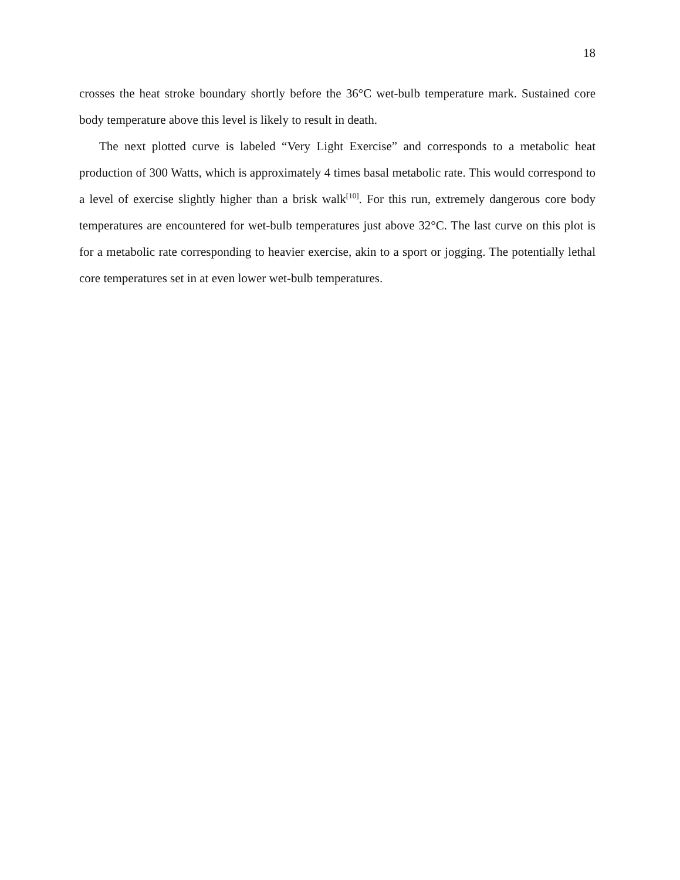18
crosses the heat stroke boundary shortly before the 36°C wet-bulb temperature mark. Sustained core body temperature above this level is likely to result in death.
The next plotted curve is labeled “Very Light Exercise” and corresponds to a metabolic heat production of 300 Watts, which is approximately 4 times basal metabolic rate. This would correspond to a level of exercise slightly higher than a brisk walk<sup>[10]</sup>. For this run, extremely dangerous core body temperatures are encountered for wet-bulb temperatures just above 32°C. The last curve on this plot is for a metabolic rate corresponding to heavier exercise, akin to a sport or jogging. The potentially lethal core temperatures set in at even lower wet-bulb temperatures.